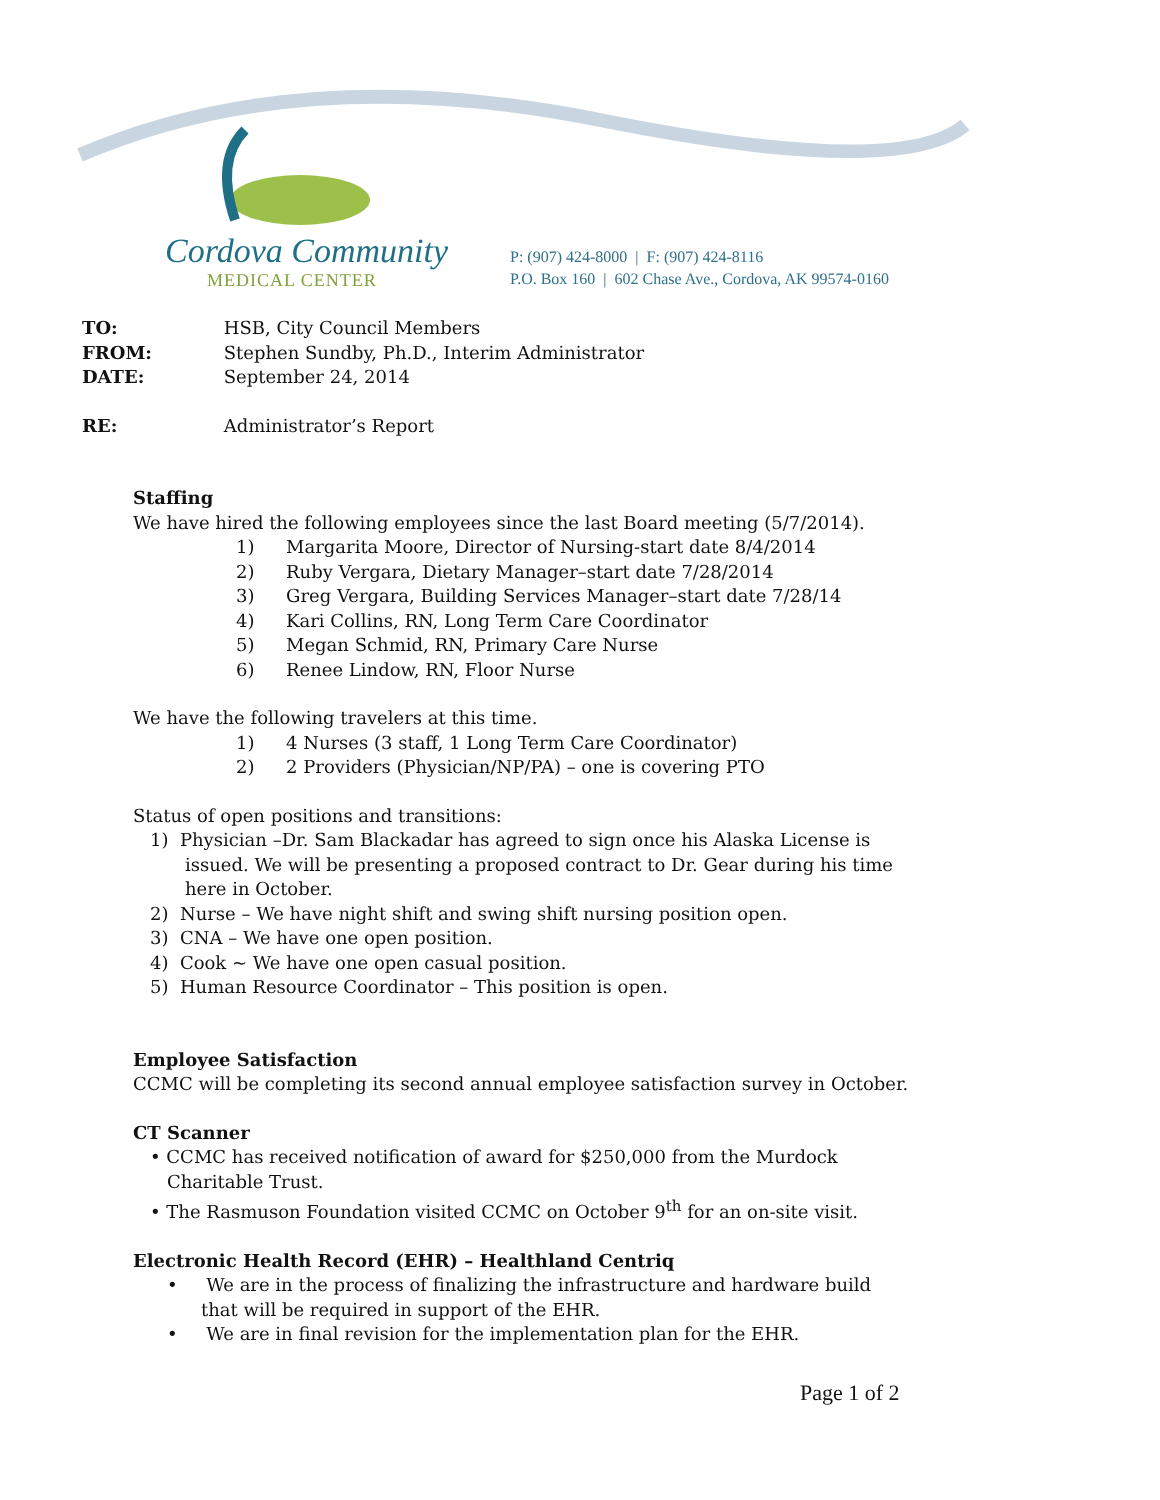Cordova Community
MEDICAL CENTER
P: (907) 424-8000 | F: (907) 424-8116
P.O. Box 160 | 602 Chase Ave., Cordova, AK 99574-0160
TO: HSB, City Council Members
FROM: Stephen Sundby, Ph.D., Interim Administrator
DATE: September 24, 2014
RE: Administrator’s Report
Staffing
We have hired the following employees since the last Board meeting (5/7/2014).
1) Margarita Moore, Director of Nursing-start date 8/4/2014
2) Ruby Vergara, Dietary Manager–start date 7/28/2014
3) Greg Vergara, Building Services Manager–start date 7/28/14
4) Kari Collins, RN, Long Term Care Coordinator
5) Megan Schmid, RN, Primary Care Nurse
6) Renee Lindow, RN, Floor Nurse
We have the following travelers at this time.
1) 4 Nurses (3 staff, 1 Long Term Care Coordinator)
2) 2 Providers (Physician/NP/PA) – one is covering PTO
Status of open positions and transitions:
1) Physician –Dr. Sam Blackadar has agreed to sign once his Alaska License is issued. We will be presenting a proposed contract to Dr. Gear during his time here in October.
2) Nurse – We have night shift and swing shift nursing position open.
3) CNA – We have one open position.
4) Cook ~ We have one open casual position.
5) Human Resource Coordinator – This position is open.
Employee Satisfaction
CCMC will be completing its second annual employee satisfaction survey in October.
CT Scanner
• CCMC has received notification of award for $250,000 from the Murdock Charitable Trust.
• The Rasmuson Foundation visited CCMC on October 9<sup>th</sup> for an on-site visit.
Electronic Health Record (EHR) – Healthland Centriq
• We are in the process of finalizing the infrastructure and hardware build that will be required in support of the EHR.
• We are in final revision for the implementation plan for the EHR.
Page 1 of 2